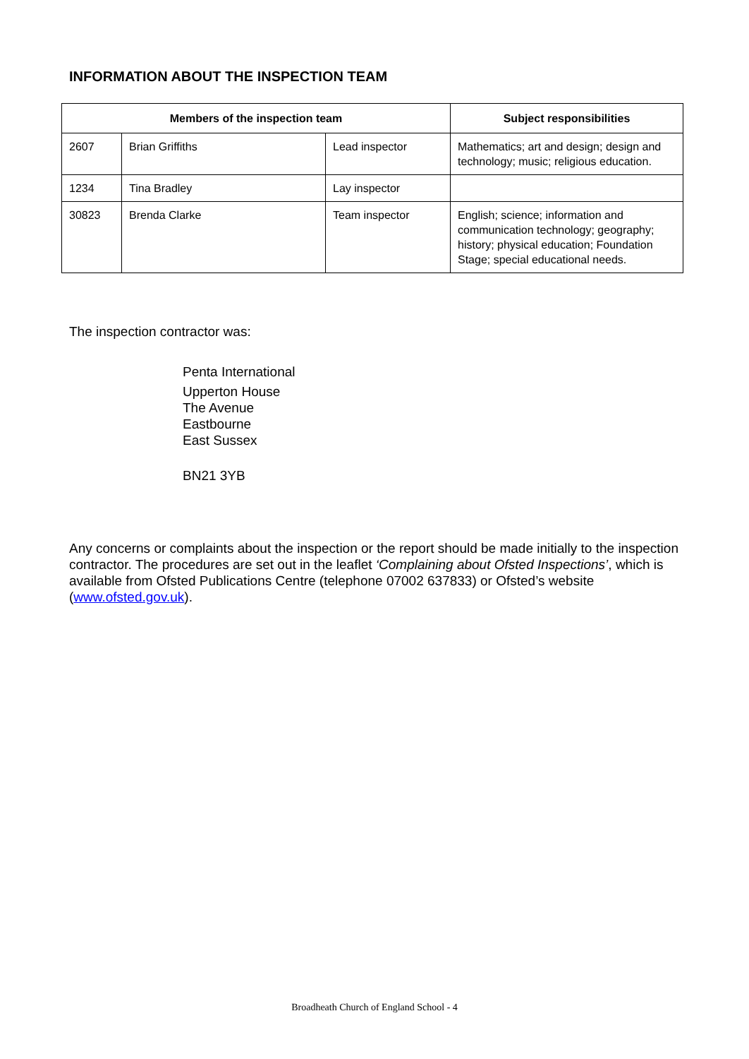INFORMATION ABOUT THE INSPECTION TEAM
| Members of the inspection team | | | Subject responsibilities |
| --- | --- | --- | --- |
| 2607 | Brian Griffiths | Lead inspector | Mathematics; art and design; design and technology; music; religious education. |
| 1234 | Tina Bradley | Lay inspector | |
| 30823 | Brenda Clarke | Team inspector | English; science; information and communication technology; geography; history; physical education; Foundation Stage; special educational needs. |
The inspection contractor was:
Penta International
Upperton House
The Avenue
Eastbourne
East Sussex
BN21 3YB
Any concerns or complaints about the inspection or the report should be made initially to the inspection contractor. The procedures are set out in the leaflet ‘Complaining about Ofsted Inspections’, which is available from Ofsted Publications Centre (telephone 07002 637833) or Ofsted’s website (www.ofsted.gov.uk).
Broadheath Church of England School - 4